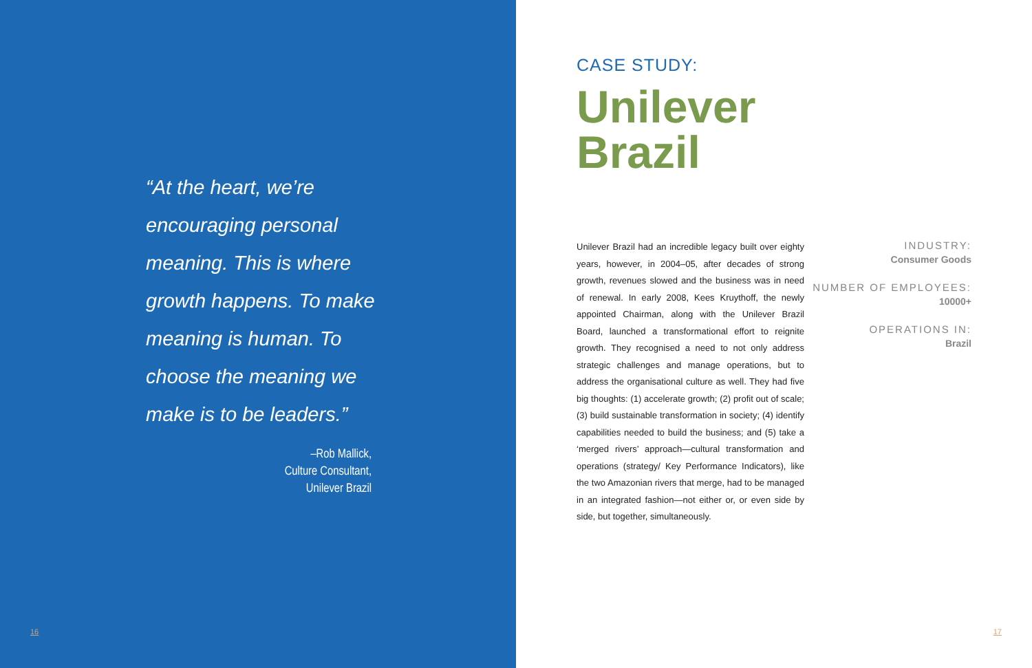“At the heart, we’re encouraging personal meaning. This is where growth happens. To make meaning is human. To choose the meaning we make is to be leaders.”
–Rob Mallick,
Culture Consultant,
Unilever Brazil
16
CASE STUDY:
Unilever
Brazil
Unilever Brazil had an incredible legacy built over eighty years, however, in 2004–05, after decades of strong growth, revenues slowed and the business was in need of renewal. In early 2008, Kees Kruythoff, the newly appointed Chairman, along with the Unilever Brazil Board, launched a transformational effort to reignite growth. They recognised a need to not only address strategic challenges and manage operations, but to address the organisational culture as well. They had five big thoughts: (1) accelerate growth; (2) profit out of scale; (3) build sustainable transformation in society; (4) identify capabilities needed to build the business; and (5) take a ‘merged rivers’ approach—cultural transformation and operations (strategy/ Key Performance Indicators), like the two Amazonian rivers that merge, had to be managed in an integrated fashion—not either or, or even side by side, but together, simultaneously.
INDUSTRY:
Consumer Goods
NUMBER OF EMPLOYEES:
10000+
OPERATIONS IN:
Brazil
17